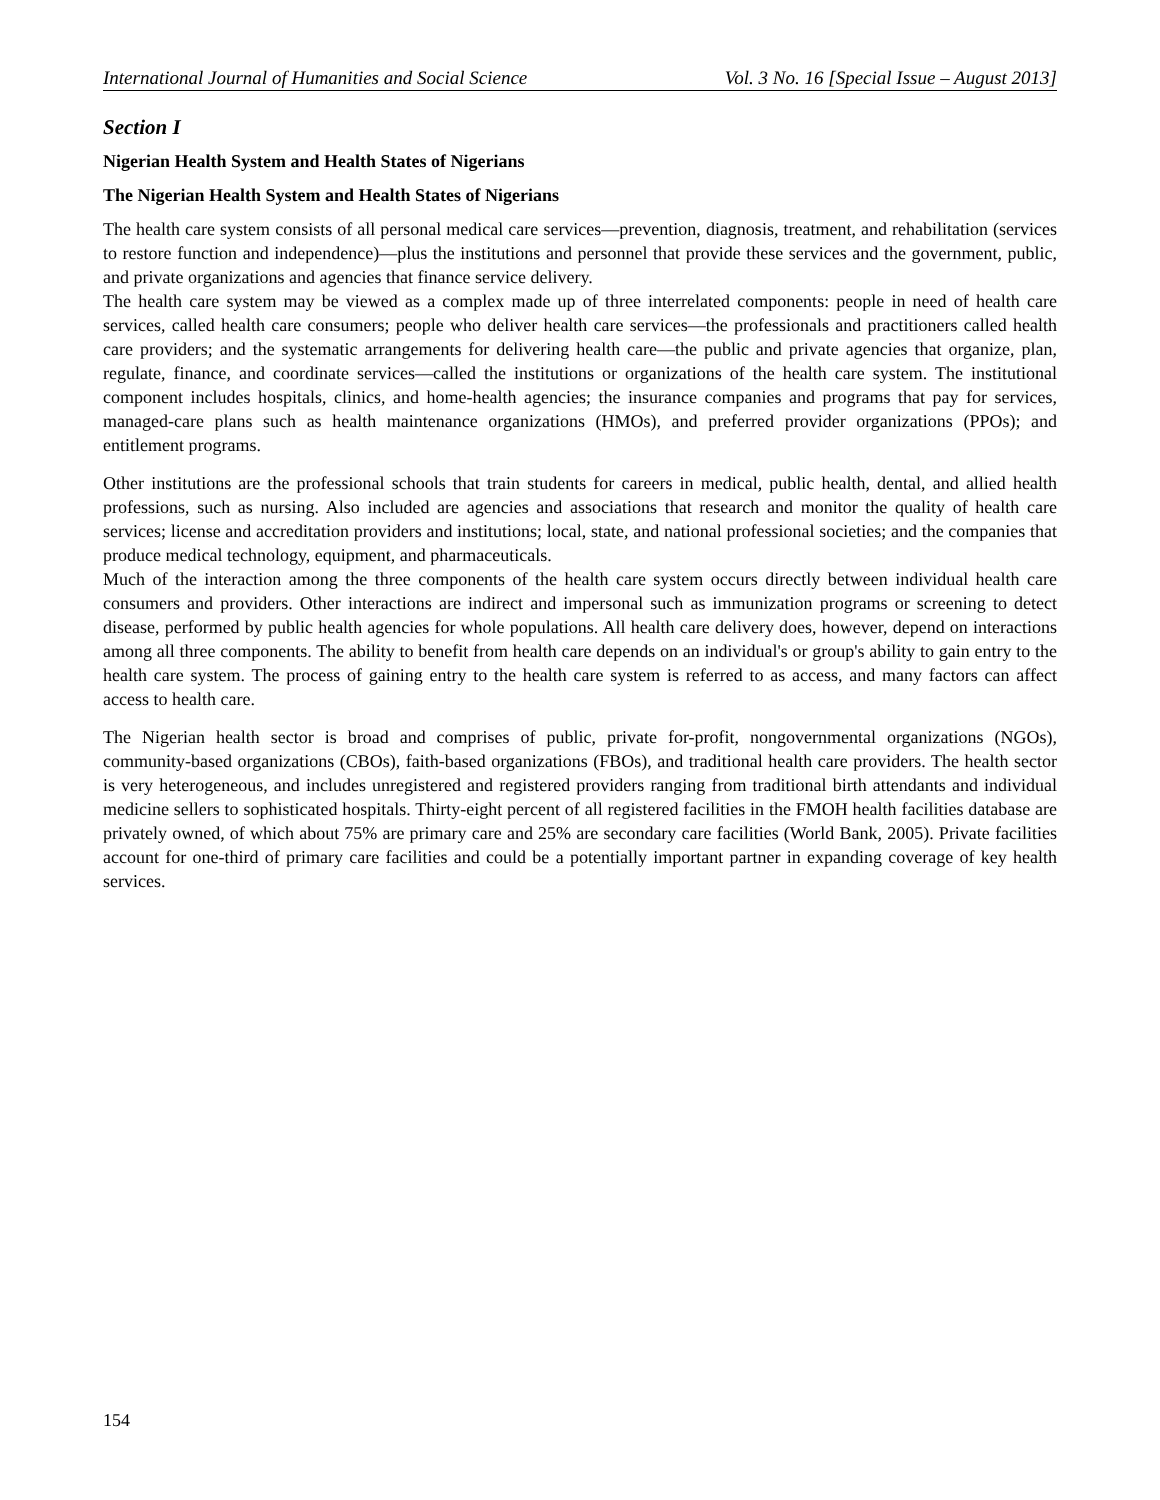International Journal of Humanities and Social Science Vol. 3 No. 16 [Special Issue – August 2013]
Section I
Nigerian Health System and Health States of Nigerians
The Nigerian Health System and Health States of Nigerians
The health care system consists of all personal medical care services—prevention, diagnosis, treatment, and rehabilitation (services to restore function and independence)—plus the institutions and personnel that provide these services and the government, public, and private organizations and agencies that finance service delivery.
The health care system may be viewed as a complex made up of three interrelated components: people in need of health care services, called health care consumers; people who deliver health care services—the professionals and practitioners called health care providers; and the systematic arrangements for delivering health care—the public and private agencies that organize, plan, regulate, finance, and coordinate services—called the institutions or organizations of the health care system. The institutional component includes hospitals, clinics, and home-health agencies; the insurance companies and programs that pay for services, managed-care plans such as health maintenance organizations (HMOs), and preferred provider organizations (PPOs); and entitlement programs.
Other institutions are the professional schools that train students for careers in medical, public health, dental, and allied health professions, such as nursing. Also included are agencies and associations that research and monitor the quality of health care services; license and accreditation providers and institutions; local, state, and national professional societies; and the companies that produce medical technology, equipment, and pharmaceuticals.
Much of the interaction among the three components of the health care system occurs directly between individual health care consumers and providers. Other interactions are indirect and impersonal such as immunization programs or screening to detect disease, performed by public health agencies for whole populations. All health care delivery does, however, depend on interactions among all three components. The ability to benefit from health care depends on an individual's or group's ability to gain entry to the health care system. The process of gaining entry to the health care system is referred to as access, and many factors can affect access to health care.
The Nigerian health sector is broad and comprises of public, private for-profit, nongovernmental organizations (NGOs), community-based organizations (CBOs), faith-based organizations (FBOs), and traditional health care providers. The health sector is very heterogeneous, and includes unregistered and registered providers ranging from traditional birth attendants and individual medicine sellers to sophisticated hospitals. Thirty-eight percent of all registered facilities in the FMOH health facilities database are privately owned, of which about 75% are primary care and 25% are secondary care facilities (World Bank, 2005). Private facilities account for one-third of primary care facilities and could be a potentially important partner in expanding coverage of key health services.
154